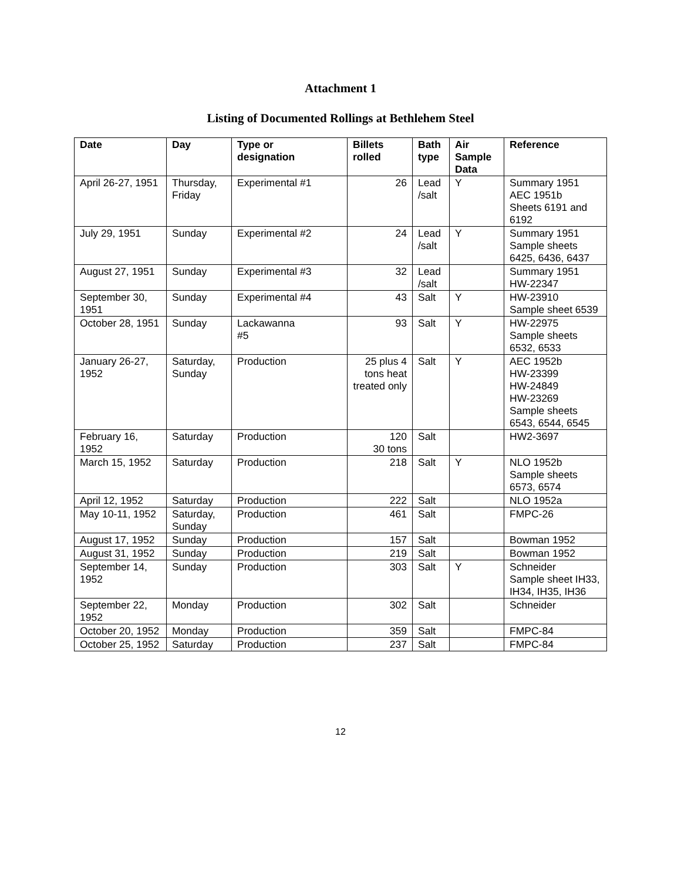Attachment 1
Listing of Documented Rollings at Bethlehem Steel
| Date | Day | Type or designation | Billets rolled | Bath type | Air Sample Data | Reference |
| --- | --- | --- | --- | --- | --- | --- |
| April 26-27, 1951 | Thursday, Friday | Experimental #1 | 26 | Lead /salt | Y | Summary 1951 AEC 1951b Sheets 6191 and 6192 |
| July 29, 1951 | Sunday | Experimental #2 | 24 | Lead /salt | Y | Summary 1951 Sample sheets 6425, 6436, 6437 |
| August 27, 1951 | Sunday | Experimental #3 | 32 | Lead /salt | | Summary 1951 HW-22347 |
| September 30, 1951 | Sunday | Experimental #4 | 43 | Salt | Y | HW-23910 Sample sheet 6539 |
| October 28, 1951 | Sunday | Lackawanna #5 | 93 | Salt | Y | HW-22975 Sample sheets 6532, 6533 |
| January 26-27, 1952 | Saturday, Sunday | Production | 25 plus 4 tons heat treated only | Salt | Y | AEC 1952b HW-23399 HW-24849 HW-23269 Sample sheets 6543, 6544, 6545 |
| February 16, 1952 | Saturday | Production | 120 30 tons | Salt | | HW2-3697 |
| March 15, 1952 | Saturday | Production | 218 | Salt | Y | NLO 1952b Sample sheets 6573, 6574 |
| April 12, 1952 | Saturday | Production | 222 | Salt | | NLO 1952a |
| May 10-11, 1952 | Saturday, Sunday | Production | 461 | Salt | | FMPC-26 |
| August 17, 1952 | Sunday | Production | 157 | Salt | | Bowman 1952 |
| August 31, 1952 | Sunday | Production | 219 | Salt | | Bowman 1952 |
| September 14, 1952 | Sunday | Production | 303 | Salt | Y | Schneider Sample sheet IH33, IH34, IH35, IH36 |
| September 22, 1952 | Monday | Production | 302 | Salt | | Schneider |
| October 20, 1952 | Monday | Production | 359 | Salt | | FMPC-84 |
| October 25, 1952 | Saturday | Production | 237 | Salt | | FMPC-84 |
12